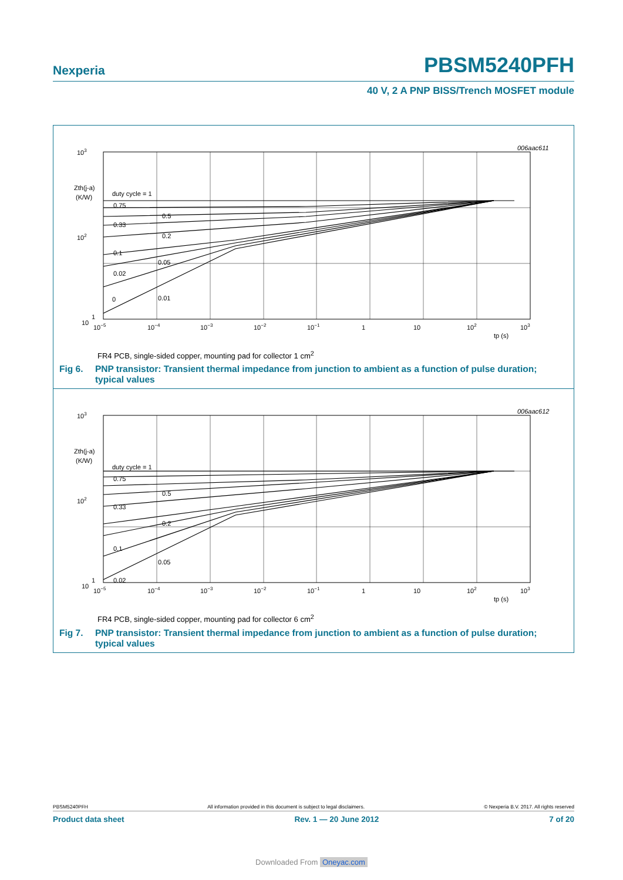Nexperia PBSM5240PFH
40 V, 2 A PNP BISS/Trench MOSFET module
006aac611
103
Zth(j-a)
(K/W)
102
10
duty cycle = 1
0.75
0.5
0.33
0.2
0.1
0.05
0.02
0
0.01
1
10−5
10−4
10−3
10−2
10−1
1
10
102
103
tp (s)
FR4 PCB, single-sided copper, mounting pad for collector 1 cm<sup>2</sup>
Fig 6. PNP transistor: Transient thermal impedance from junction to ambient as a function of pulse duration; typical values
006aac612
103
Zth(j-a)
(K/W)
102
10
duty cycle = 1
0.75
0.5
0.33
0.2
0.1
0.05
0.02
1
10−5
10−4
10−3
10−2
10−1
1
10
102
103
tp (s)
FR4 PCB, single-sided copper, mounting pad for collector 6 cm<sup>2</sup>
Fig 7. PNP transistor: Transient thermal impedance from junction to ambient as a function of pulse duration; typical values
PBSM5240PFH All information provided in this document is subject to legal disclaimers. © Nexperia B.V. 2017. All rights reserved
Product data sheet Rev. 1 — 20 June 2012 7 of 20
Downloaded From Oneyac.com